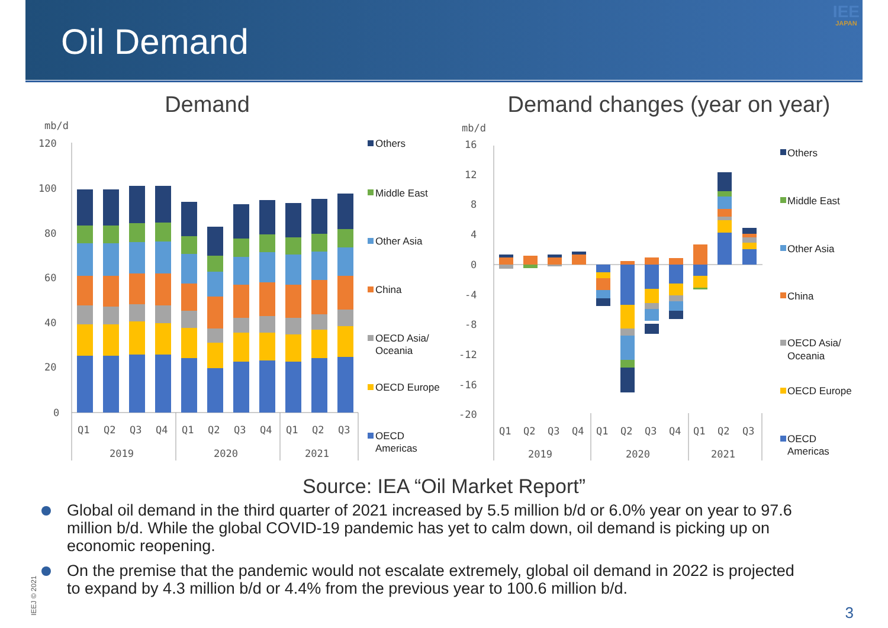Oil Demand
IEE
JAPAN
Demand
mb/d
120
100
80
60
40
20
0
Q1
Q2
Q3
Q4
Q1
Q2
Q3
Q4
Q1
Q2
Q3
2019
2020
2021
Others
Middle East
Other Asia
China
OECD Asia/
Oceania
OECD Europe
OECD
Americas
Demand changes (year on year)
mb/d
16
12
8
4
0
-4
-8
-12
-16
-20
Q1
Q2
Q3
Q4
Q1
Q2
Q3
Q4
Q1
Q2
Q3
2019
2020
2021
Others
Middle East
Other Asia
China
OECD Asia/
Oceania
OECD Europe
OECD
Americas
Source: IEA “Oil Market Report”
Global oil demand in the third quarter of 2021 increased by 5.5 million b/d or 6.0% year on year to 97.6 million b/d. While the global COVID-19 pandemic has yet to calm down, oil demand is picking up on economic reopening.
On the premise that the pandemic would not escalate extremely, global oil demand in 2022 is projected to expand by 4.3 million b/d or 4.4% from the previous year to 100.6 million b/d.
IEEJ © 2021 3